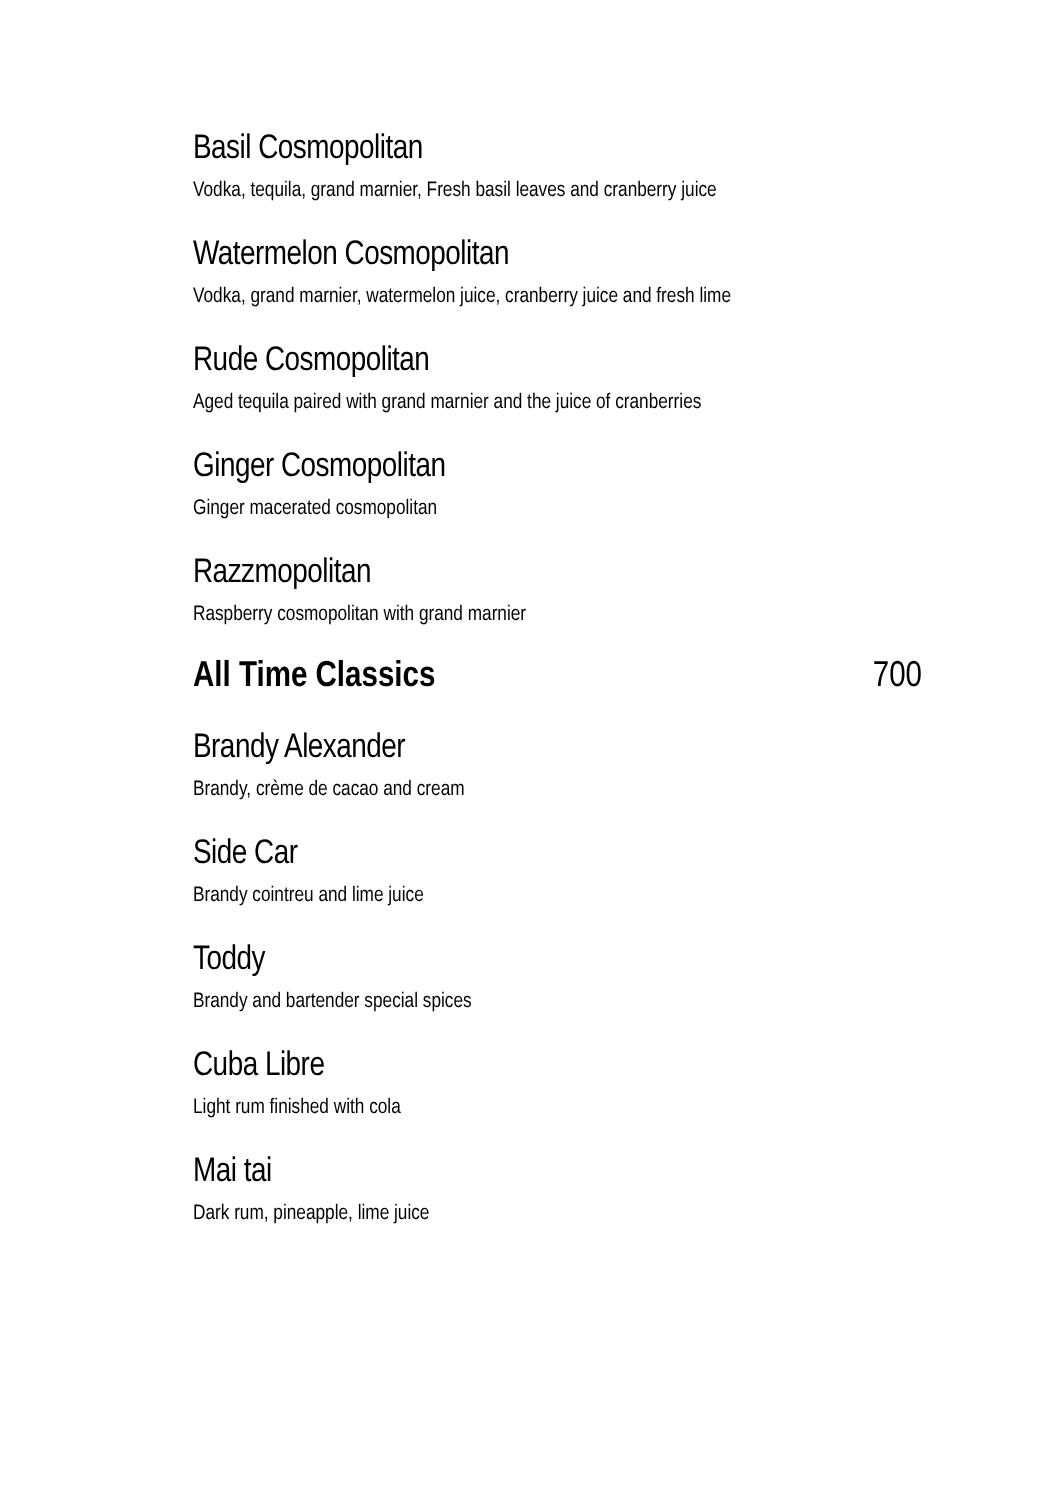Basil Cosmopolitan
Vodka, tequila, grand marnier, Fresh basil leaves and cranberry juice
Watermelon Cosmopolitan
Vodka, grand marnier, watermelon juice, cranberry juice and fresh lime
Rude Cosmopolitan
Aged tequila paired with grand marnier and the juice of cranberries
Ginger Cosmopolitan
Ginger macerated cosmopolitan
Razzmopolitan
Raspberry cosmopolitan with grand marnier
All Time Classics 700
Brandy Alexander
Brandy, crème de cacao and cream
Side Car
Brandy cointreu and lime juice
Toddy
Brandy and bartender special spices
Cuba Libre
Light rum finished with cola
Mai tai
Dark rum, pineapple, lime juice